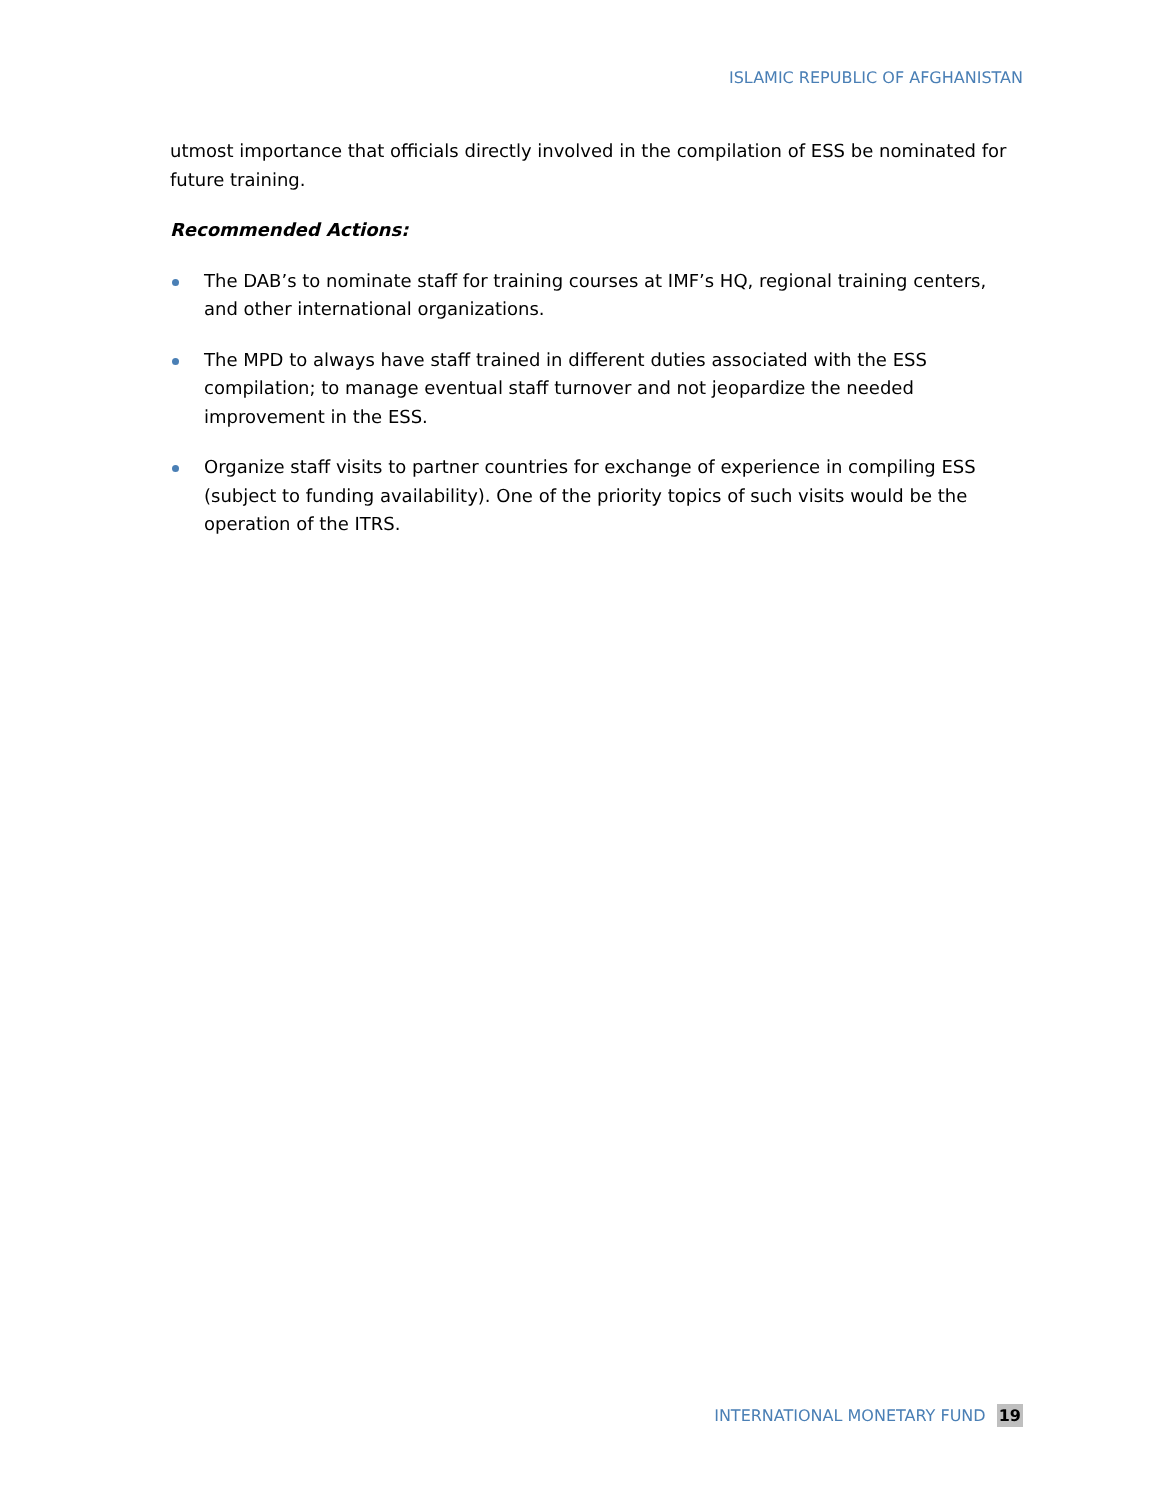ISLAMIC REPUBLIC OF AFGHANISTAN
utmost importance that officials directly involved in the compilation of ESS be nominated for future training.
Recommended Actions:
The DAB’s to nominate staff for training courses at IMF’s HQ, regional training centers, and other international organizations.
The MPD to always have staff trained in different duties associated with the ESS compilation; to manage eventual staff turnover and not jeopardize the needed improvement in the ESS.
Organize staff visits to partner countries for exchange of experience in compiling ESS (subject to funding availability). One of the priority topics of such visits would be the operation of the ITRS.
INTERNATIONAL MONETARY FUND 19